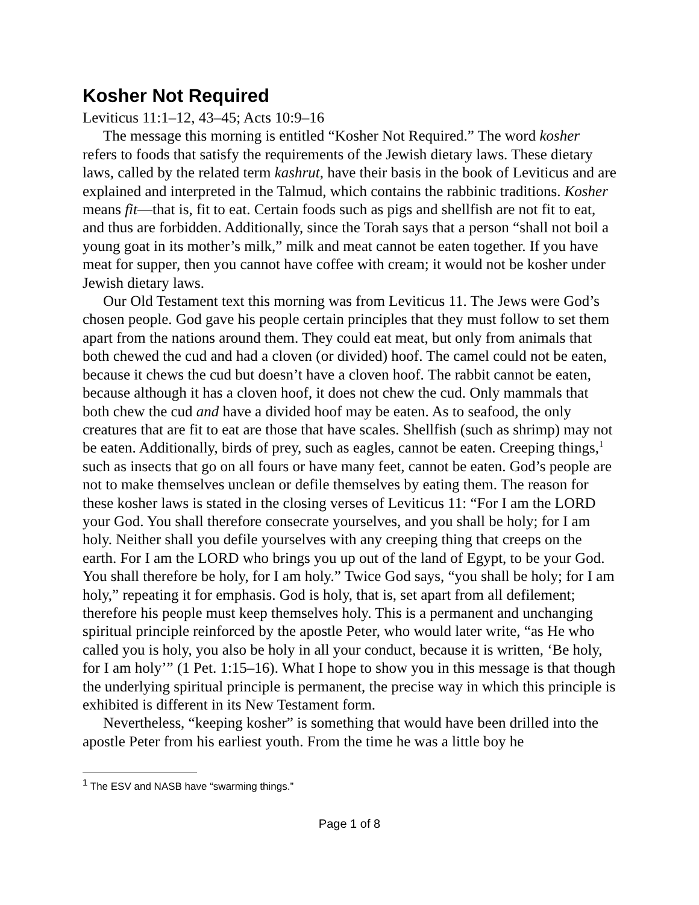Kosher Not Required
Leviticus 11:1–12, 43–45; Acts 10:9–16
The message this morning is entitled “Kosher Not Required.” The word kosher refers to foods that satisfy the requirements of the Jewish dietary laws. These dietary laws, called by the related term kashrut, have their basis in the book of Leviticus and are explained and interpreted in the Talmud, which contains the rabbinic traditions. Kosher means fit—that is, fit to eat. Certain foods such as pigs and shellfish are not fit to eat, and thus are forbidden. Additionally, since the Torah says that a person “shall not boil a young goat in its mother’s milk,” milk and meat cannot be eaten together. If you have meat for supper, then you cannot have coffee with cream; it would not be kosher under Jewish dietary laws.
Our Old Testament text this morning was from Leviticus 11. The Jews were God’s chosen people. God gave his people certain principles that they must follow to set them apart from the nations around them. They could eat meat, but only from animals that both chewed the cud and had a cloven (or divided) hoof. The camel could not be eaten, because it chews the cud but doesn’t have a cloven hoof. The rabbit cannot be eaten, because although it has a cloven hoof, it does not chew the cud. Only mammals that both chew the cud and have a divided hoof may be eaten. As to seafood, the only creatures that are fit to eat are those that have scales. Shellfish (such as shrimp) may not be eaten. Additionally, birds of prey, such as eagles, cannot be eaten. Creeping things,<sup>1</sup> such as insects that go on all fours or have many feet, cannot be eaten. God’s people are not to make themselves unclean or defile themselves by eating them. The reason for these kosher laws is stated in the closing verses of Leviticus 11: “For I am the LORD your God. You shall therefore consecrate yourselves, and you shall be holy; for I am holy. Neither shall you defile yourselves with any creeping thing that creeps on the earth. For I am the LORD who brings you up out of the land of Egypt, to be your God. You shall therefore be holy, for I am holy.” Twice God says, “you shall be holy; for I am holy,” repeating it for emphasis. God is holy, that is, set apart from all defilement; therefore his people must keep themselves holy. This is a permanent and unchanging spiritual principle reinforced by the apostle Peter, who would later write, “as He who called you is holy, you also be holy in all your conduct, because it is written, ‘Be holy, for I am holy’” (1 Pet. 1:15–16). What I hope to show you in this message is that though the underlying spiritual principle is permanent, the precise way in which this principle is exhibited is different in its New Testament form.
Nevertheless, “keeping kosher” is something that would have been drilled into the apostle Peter from his earliest youth. From the time he was a little boy he
<sup>1</sup> The ESV and NASB have “swarming things.”
Page 1 of 8